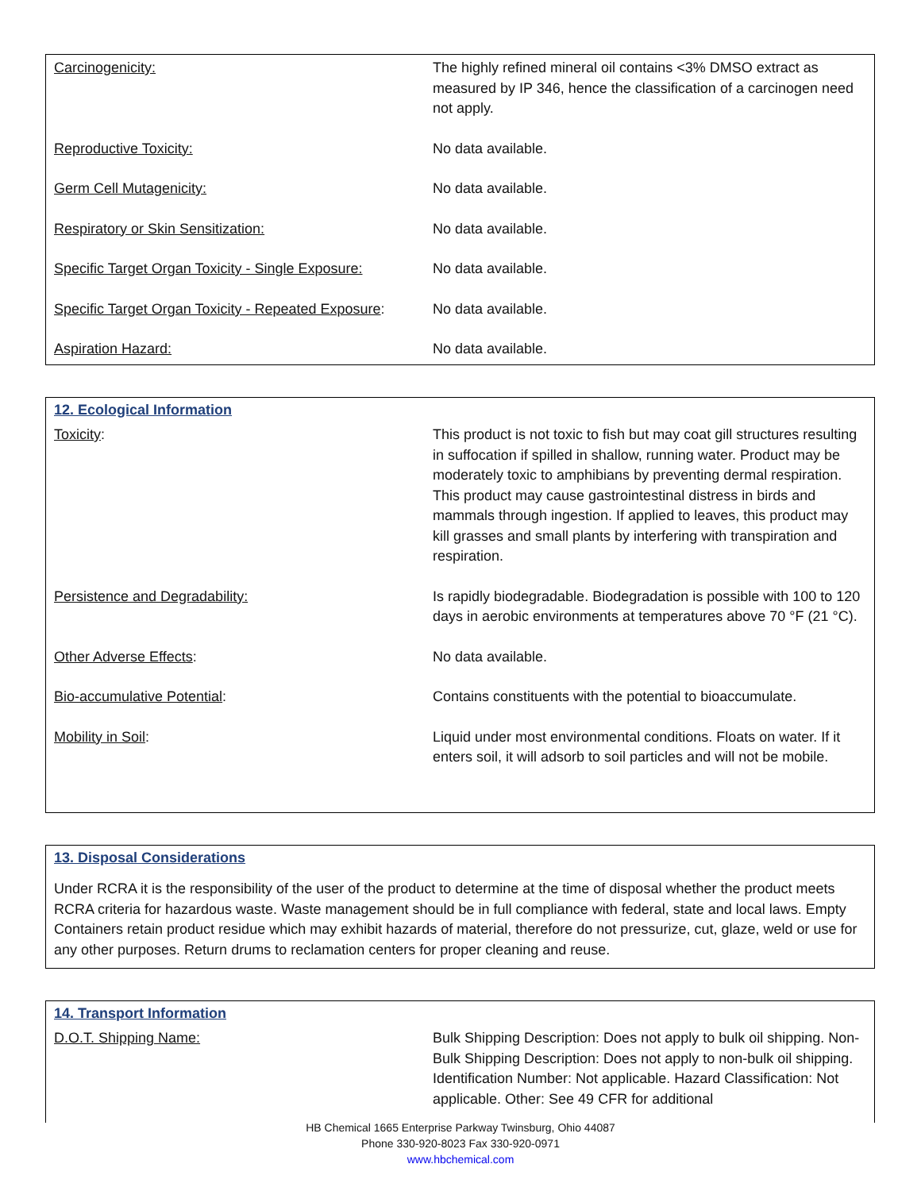| Carcinogenicity: | The highly refined mineral oil contains <3% DMSO extract as measured by IP 346, hence the classification of a carcinogen need not apply. |
| Reproductive Toxicity: | No data available. |
| Germ Cell Mutagenicity: | No data available. |
| Respiratory or Skin Sensitization: | No data available. |
| Specific Target Organ Toxicity - Single Exposure: | No data available. |
| Specific Target Organ Toxicity - Repeated Exposure : | No data available. |
| Aspiration Hazard: | No data available. |
12. Ecological Information
| Toxicity : | This product is not toxic to fish but may coat gill structures resulting in suffocation if spilled in shallow, running water. Product may be moderately toxic to amphibians by preventing dermal respiration. This product may cause gastrointestinal distress in birds and mammals through ingestion. If applied to leaves, this product may kill grasses and small plants by interfering with transpiration and respiration. |
| Persistence and Degradability: | Is rapidly biodegradable. Biodegradation is possible with 100 to 120 days in aerobic environments at temperatures above 70 °F (21 °C). |
| Other Adverse Effects : | No data available. |
| Bio-accumulative Potential : | Contains constituents with the potential to bioaccumulate. |
| Mobility in Soil : | Liquid under most environmental conditions. Floats on water. If it enters soil, it will adsorb to soil particles and will not be mobile. |
13. Disposal Considerations
Under RCRA it is the responsibility of the user of the product to determine at the time of disposal whether the product meets RCRA criteria for hazardous waste. Waste management should be in full compliance with federal, state and local laws. Empty Containers retain product residue which may exhibit hazards of material, therefore do not pressurize, cut, glaze, weld or use for any other purposes. Return drums to reclamation centers for proper cleaning and reuse.
14. Transport Information
| D.O.T. Shipping Name: | Bulk Shipping Description: Does not apply to bulk oil shipping. Non-Bulk Shipping Description: Does not apply to non-bulk oil shipping. Identification Number: Not applicable. Hazard Classification: Not applicable. Other: See 49 CFR for additional |
HB Chemical 1665 Enterprise Parkway Twinsburg, Ohio 44087
Phone 330-920-8023 Fax 330-920-0971
www.hbchemical.com